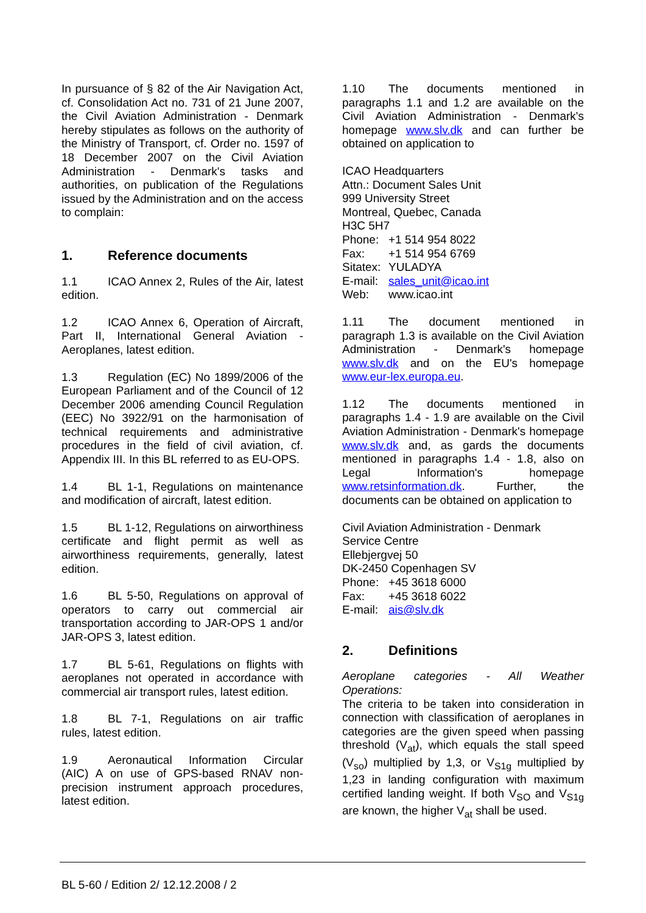In pursuance of § 82 of the Air Navigation Act, cf. Consolidation Act no. 731 of 21 June 2007, the Civil Aviation Administration - Denmark hereby stipulates as follows on the authority of the Ministry of Transport, cf. Order no. 1597 of 18 December 2007 on the Civil Aviation Administration - Denmark's tasks and authorities, on publication of the Regulations issued by the Administration and on the access to complain:
1. Reference documents
1.1 ICAO Annex 2, Rules of the Air, latest edition.
1.2 ICAO Annex 6, Operation of Aircraft, Part II, International General Aviation - Aeroplanes, latest edition.
1.3 Regulation (EC) No 1899/2006 of the European Parliament and of the Council of 12 December 2006 amending Council Regulation (EEC) No 3922/91 on the harmonisation of technical requirements and administrative procedures in the field of civil aviation, cf. Appendix III. In this BL referred to as EU-OPS.
1.4 BL 1-1, Regulations on maintenance and modification of aircraft, latest edition.
1.5 BL 1-12, Regulations on airworthiness certificate and flight permit as well as airworthiness requirements, generally, latest edition.
1.6 BL 5-50, Regulations on approval of operators to carry out commercial air transportation according to JAR-OPS 1 and/or JAR-OPS 3, latest edition.
1.7 BL 5-61, Regulations on flights with aeroplanes not operated in accordance with commercial air transport rules, latest edition.
1.8 BL 7-1, Regulations on air traffic rules, latest edition.
1.9 Aeronautical Information Circular (AIC) A on use of GPS-based RNAV non-precision instrument approach procedures, latest edition.
1.10 The documents mentioned in paragraphs 1.1 and 1.2 are available on the Civil Aviation Administration - Denmark's homepage www.slv.dk and can further be obtained on application to
ICAO Headquarters
Attn.: Document Sales Unit
999 University Street
Montreal, Quebec, Canada
H3C 5H7
Phone: +1 514 954 8022
Fax: +1 514 954 6769
Sitatex: YULADYA
E-mail: sales_unit@icao.int
Web: www.icao.int
1.11 The document mentioned in paragraph 1.3 is available on the Civil Aviation Administration - Denmark's homepage www.slv.dk and on the EU's homepage www.eur-lex.europa.eu.
1.12 The documents mentioned in paragraphs 1.4 - 1.9 are available on the Civil Aviation Administration - Denmark's homepage www.slv.dk and, as gards the documents mentioned in paragraphs 1.4 - 1.8, also on Legal Information's homepage www.retsinformation.dk. Further, the documents can be obtained on application to
Civil Aviation Administration - Denmark
Service Centre
Ellebjergvej 50
DK-2450 Copenhagen SV
Phone: +45 3618 6000
Fax: +45 3618 6022
E-mail: ais@slv.dk
2. Definitions
Aeroplane categories - All Weather Operations:
The criteria to be taken into consideration in connection with classification of aeroplanes in categories are the given speed when passing threshold (V<sub>at</sub>), which equals the stall speed (V<sub>so</sub>) multiplied by 1,3, or V<sub>S1g</sub> multiplied by 1,23 in landing configuration with maximum certified landing weight. If both V<sub>SO</sub> and V<sub>S1g</sub> are known, the higher V<sub>at</sub> shall be used.
BL 5-60 / Edition 2/ 12.12.2008 / 2